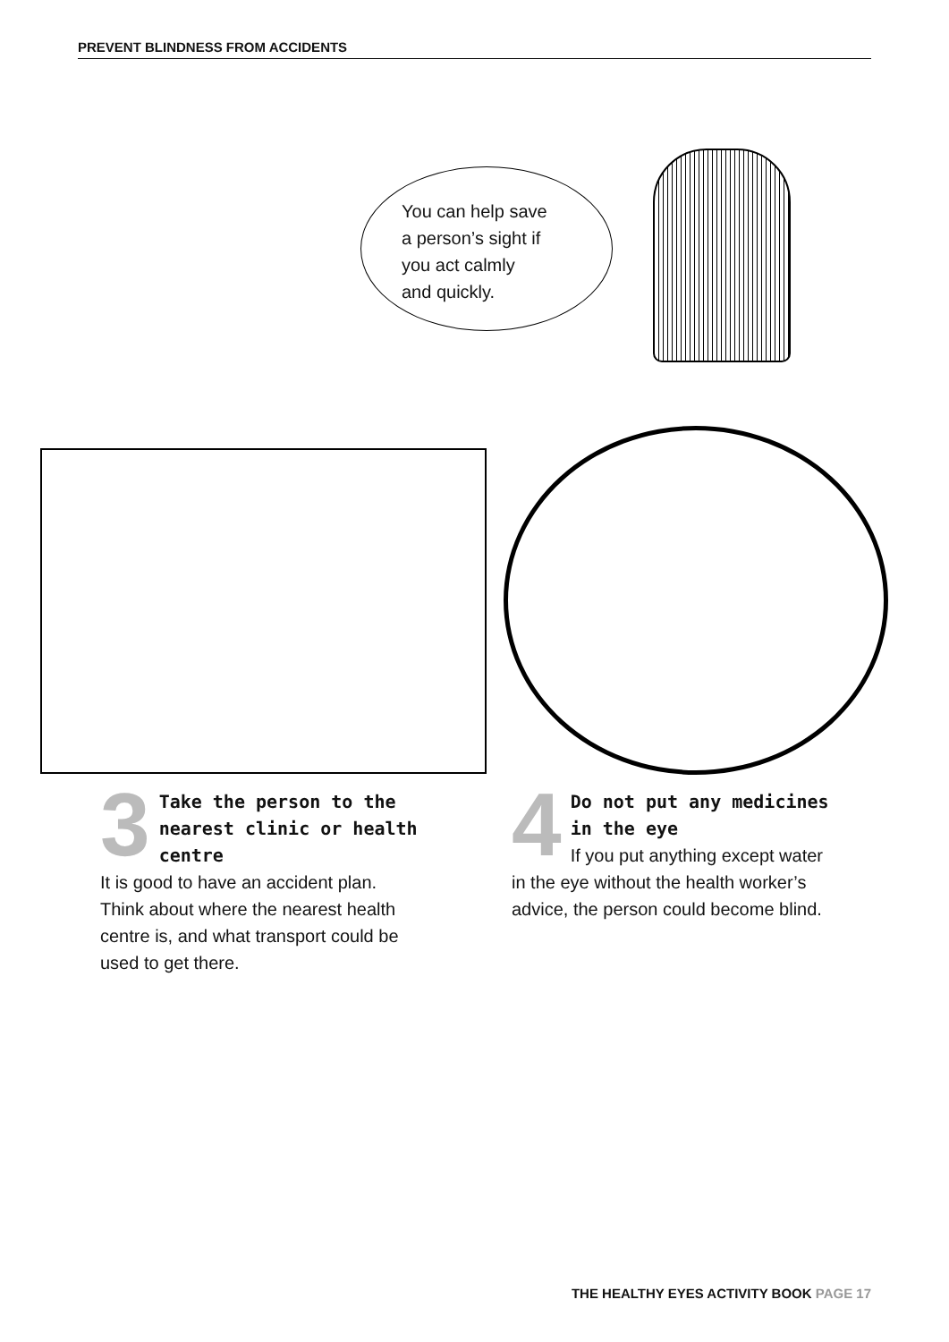PREVENT BLINDNESS FROM ACCIDENTS
You can help save
a person’s sight if
you act calmly
and quickly.
3
Take the person to the nearest clinic or health centre
It is good to have an accident plan. Think about where the nearest health centre is, and what transport could be used to get there.
4
Do not put any medicines in the eye
If you put anything except water in the eye without the health worker’s advice, the person could become blind.
THE HEALTHY EYES ACTIVITY BOOK PAGE 17